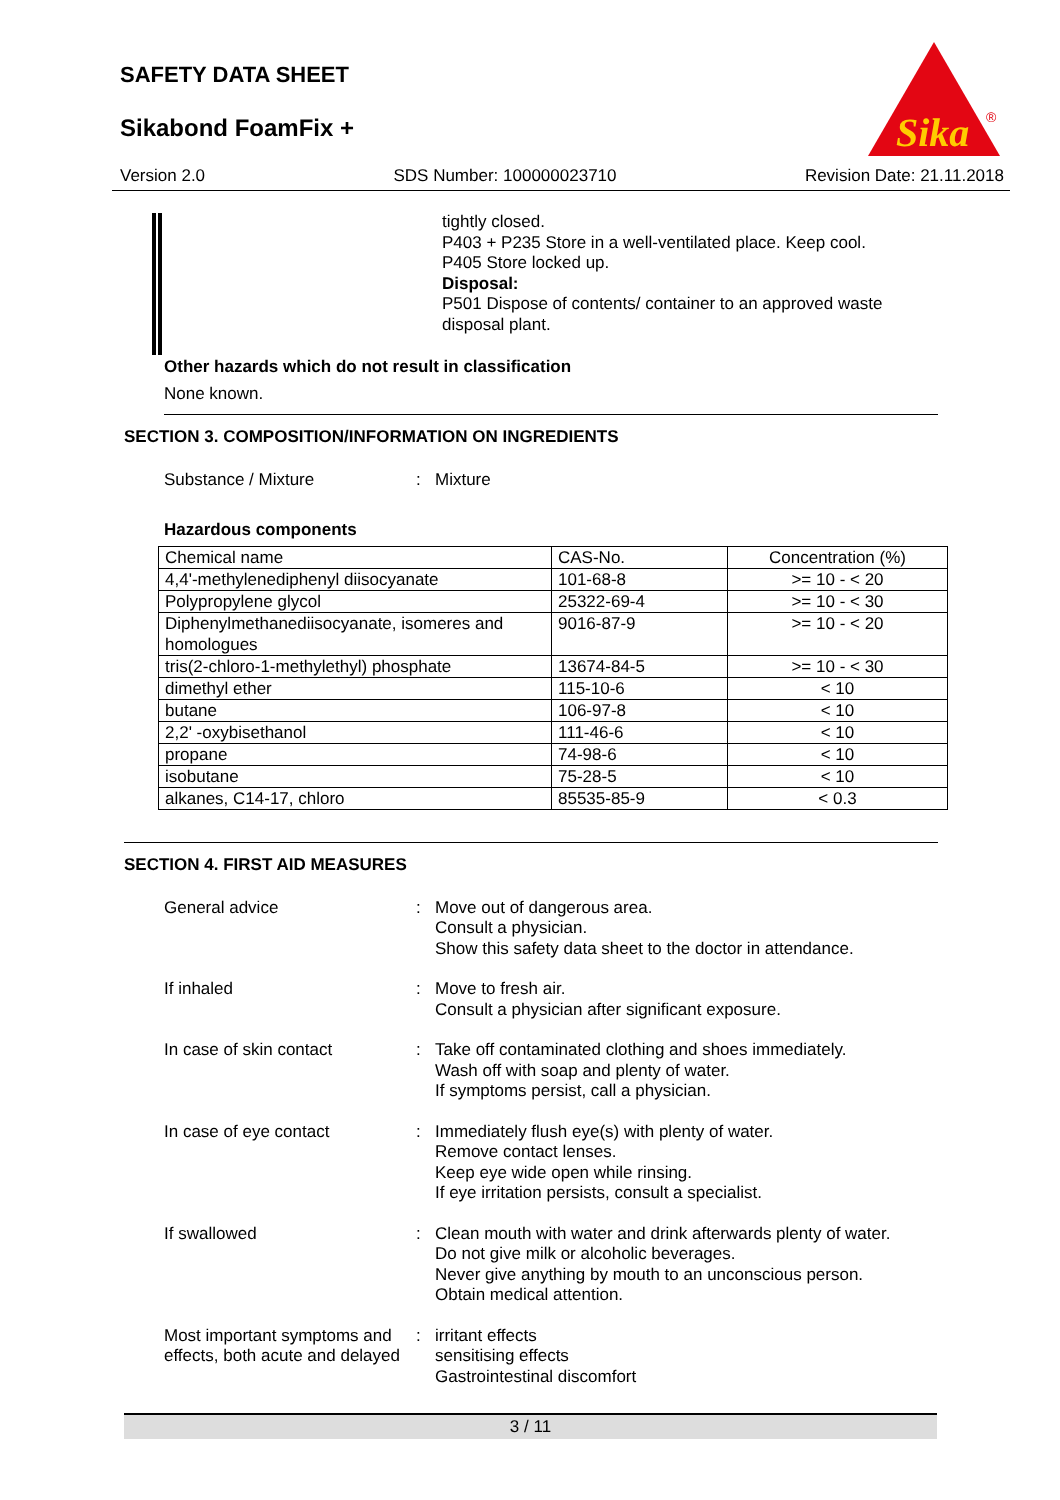SAFETY DATA SHEET
Sikabond FoamFix +
Sika
®
Version 2.0 SDS Number: 100000023710 Revision Date: 21.11.2018
tightly closed.
P403 + P235 Store in a well-ventilated place. Keep cool.
P405 Store locked up.
Disposal:
P501 Dispose of contents/ container to an approved waste disposal plant.
Other hazards which do not result in classification
None known.
SECTION 3. COMPOSITION/INFORMATION ON INGREDIENTS
Substance / Mixture: Mixture
Hazardous components
| Chemical name | CAS-No. | Concentration (%) |
| 4,4'-methylenediphenyl diisocyanate | 101-68-8 | >= 10 - < 20 |
| Polypropylene glycol | 25322-69-4 | >= 10 - < 30 |
| Diphenylmethanediisocyanate, isomeres and homologues | 9016-87-9 | >= 10 - < 20 |
| tris(2-chloro-1-methylethyl) phosphate | 13674-84-5 | >= 10 - < 30 |
| dimethyl ether | 115-10-6 | < 10 |
| butane | 106-97-8 | < 10 |
| 2,2' -oxybisethanol | 111-46-6 | < 10 |
| propane | 74-98-6 | < 10 |
| isobutane | 75-28-5 | < 10 |
| alkanes, C14-17, chloro | 85535-85-9 | < 0.3 |
SECTION 4. FIRST AID MEASURES
General advice:
Move out of dangerous area.
Consult a physician.
Show this safety data sheet to the doctor in attendance.
If inhaled:
Move to fresh air.
Consult a physician after significant exposure.
In case of skin contact:
Take off contaminated clothing and shoes immediately.
Wash off with soap and plenty of water.
If symptoms persist, call a physician.
In case of eye contact:
Immediately flush eye(s) with plenty of water.
Remove contact lenses.
Keep eye wide open while rinsing.
If eye irritation persists, consult a specialist.
If swallowed:
Clean mouth with water and drink afterwards plenty of water.
Do not give milk or alcoholic beverages.
Never give anything by mouth to an unconscious person.
Obtain medical attention.
Most important symptoms and effects, both acute and delayed
:
irritant effects
sensitising effects
Gastrointestinal discomfort
3 / 11